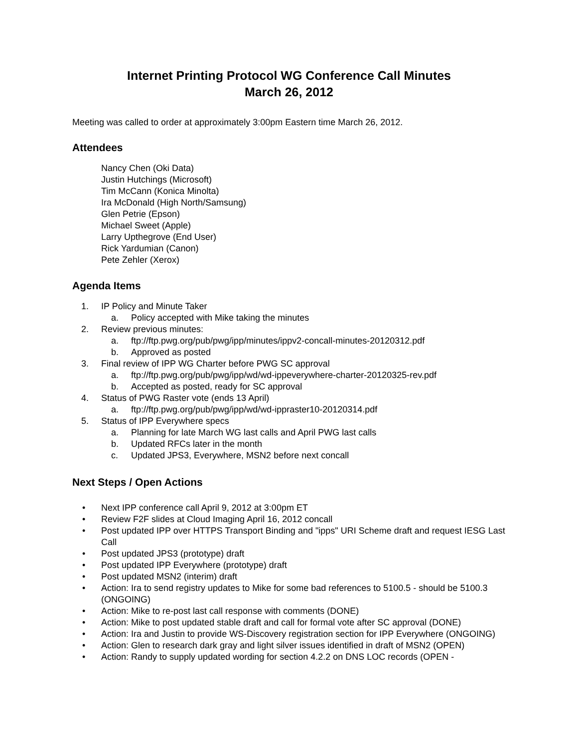Internet Printing Protocol WG Conference Call Minutes
March 26, 2012
Meeting was called to order at approximately 3:00pm Eastern time March 26, 2012.
Attendees
Nancy Chen (Oki Data)
Justin Hutchings (Microsoft)
Tim McCann (Konica Minolta)
Ira McDonald (High North/Samsung)
Glen Petrie (Epson)
Michael Sweet (Apple)
Larry Upthegrove (End User)
Rick Yardumian (Canon)
Pete Zehler (Xerox)
Agenda Items
1. IP Policy and Minute Taker
a. Policy accepted with Mike taking the minutes
2. Review previous minutes:
a. ftp://ftp.pwg.org/pub/pwg/ipp/minutes/ippv2-concall-minutes-20120312.pdf
b. Approved as posted
3. Final review of IPP WG Charter before PWG SC approval
a. ftp://ftp.pwg.org/pub/pwg/ipp/wd/wd-ippeverywhere-charter-20120325-rev.pdf
b. Accepted as posted, ready for SC approval
4. Status of PWG Raster vote (ends 13 April)
a. ftp://ftp.pwg.org/pub/pwg/ipp/wd/wd-ippraster10-20120314.pdf
5. Status of IPP Everywhere specs
a. Planning for late March WG last calls and April PWG last calls
b. Updated RFCs later in the month
c. Updated JPS3, Everywhere, MSN2 before next concall
Next Steps / Open Actions
• Next IPP conference call April 9, 2012 at 3:00pm ET
• Review F2F slides at Cloud Imaging April 16, 2012 concall
• Post updated IPP over HTTPS Transport Binding and "ipps" URI Scheme draft and request IESG Last Call
• Post updated JPS3 (prototype) draft
• Post updated IPP Everywhere (prototype) draft
• Post updated MSN2 (interim) draft
• Action: Ira to send registry updates to Mike for some bad references to 5100.5 - should be 5100.3 (ONGOING)
• Action: Mike to re-post last call response with comments (DONE)
• Action: Mike to post updated stable draft and call for formal vote after SC approval (DONE)
• Action: Ira and Justin to provide WS-Discovery registration section for IPP Everywhere (ONGOING)
• Action: Glen to research dark gray and light silver issues identified in draft of MSN2 (OPEN)
• Action: Randy to supply updated wording for section 4.2.2 on DNS LOC records (OPEN -